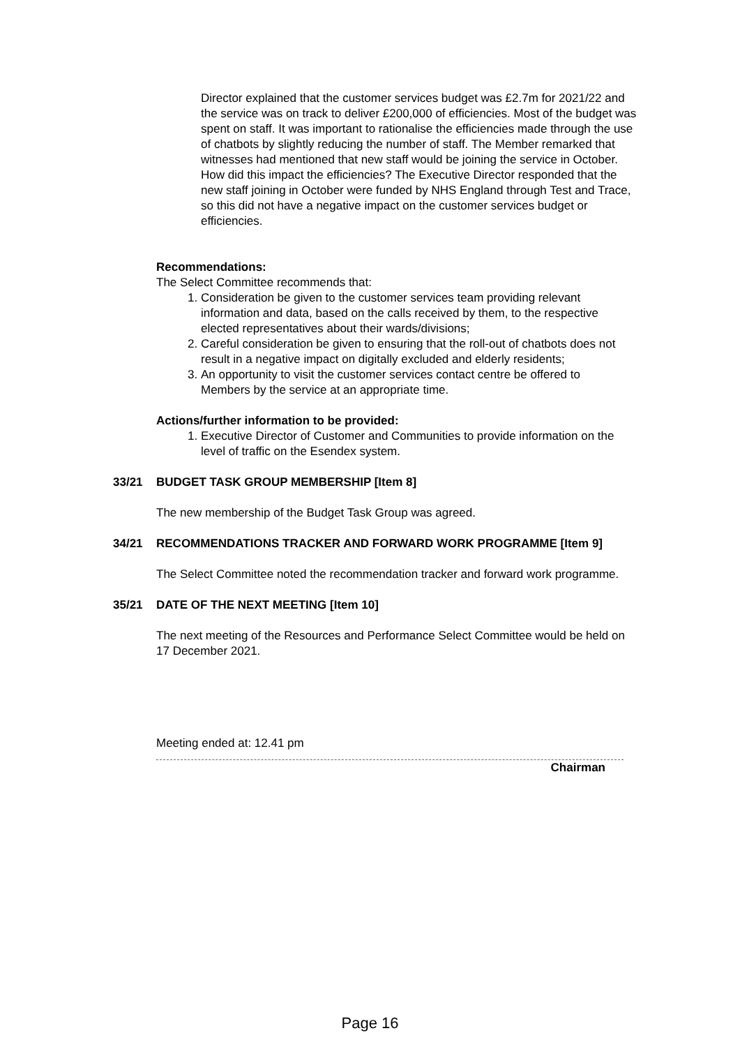Director explained that the customer services budget was £2.7m for 2021/22 and the service was on track to deliver £200,000 of efficiencies. Most of the budget was spent on staff. It was important to rationalise the efficiencies made through the use of chatbots by slightly reducing the number of staff. The Member remarked that witnesses had mentioned that new staff would be joining the service in October. How did this impact the efficiencies? The Executive Director responded that the new staff joining in October were funded by NHS England through Test and Trace, so this did not have a negative impact on the customer services budget or efficiencies.
Recommendations:
The Select Committee recommends that:
1. Consideration be given to the customer services team providing relevant information and data, based on the calls received by them, to the respective elected representatives about their wards/divisions;
2. Careful consideration be given to ensuring that the roll-out of chatbots does not result in a negative impact on digitally excluded and elderly residents;
3. An opportunity to visit the customer services contact centre be offered to Members by the service at an appropriate time.
Actions/further information to be provided:
1. Executive Director of Customer and Communities to provide information on the level of traffic on the Esendex system.
33/21 BUDGET TASK GROUP MEMBERSHIP [Item 8]
The new membership of the Budget Task Group was agreed.
34/21 RECOMMENDATIONS TRACKER AND FORWARD WORK PROGRAMME [Item 9]
The Select Committee noted the recommendation tracker and forward work programme.
35/21 DATE OF THE NEXT MEETING [Item 10]
The next meeting of the Resources and Performance Select Committee would be held on 17 December 2021.
Meeting ended at: 12.41 pm
Chairman
Page 16